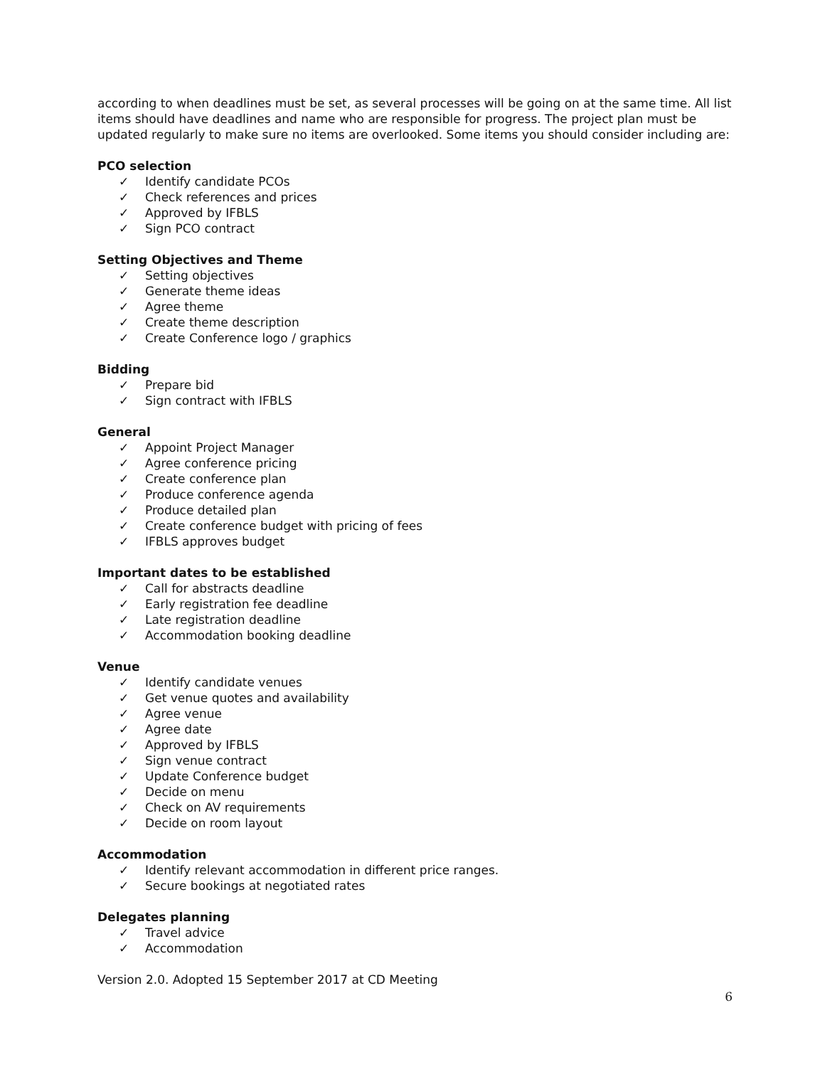according to when deadlines must be set, as several processes will be going on at the same time. All list items should have deadlines and name who are responsible for progress. The project plan must be updated regularly to make sure no items are overlooked. Some items you should consider including are:
PCO selection
✓ Identify candidate PCOs
✓ Check references and prices
✓ Approved by IFBLS
✓ Sign PCO contract
Setting Objectives and Theme
✓ Setting objectives
✓ Generate theme ideas
✓ Agree theme
✓ Create theme description
✓ Create Conference logo / graphics
Bidding
✓ Prepare bid
✓ Sign contract with IFBLS
General
✓ Appoint Project Manager
✓ Agree conference pricing
✓ Create conference plan
✓ Produce conference agenda
✓ Produce detailed plan
✓ Create conference budget with pricing of fees
✓ IFBLS approves budget
Important dates to be established
✓ Call for abstracts deadline
✓ Early registration fee deadline
✓ Late registration deadline
✓ Accommodation booking deadline
Venue
✓ Identify candidate venues
✓ Get venue quotes and availability
✓ Agree venue
✓ Agree date
✓ Approved by IFBLS
✓ Sign venue contract
✓ Update Conference budget
✓ Decide on menu
✓ Check on AV requirements
✓ Decide on room layout
Accommodation
✓ Identify relevant accommodation in different price ranges.
✓ Secure bookings at negotiated rates
Delegates planning
✓ Travel advice
✓ Accommodation
Version 2.0. Adopted 15 September 2017 at CD Meeting
6